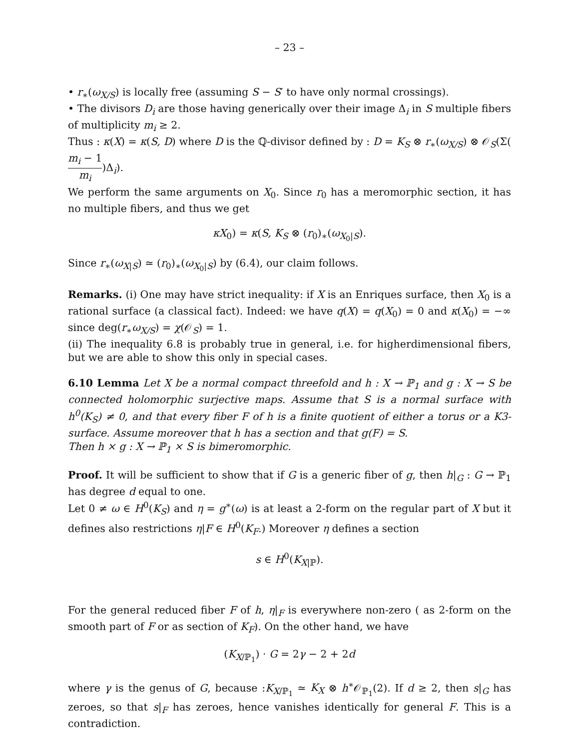– 23 –
• r<sub>∗</sub>(ω<sub>X/S</sub>) is locally free (assuming S − S′ to have only normal crossings).
• The divisors D<sub>i</sub> are those having generically over their image Δ<sub>i</sub> in S multiple fibers of multiplicity m<sub>i</sub> ≥ 2.
Thus : κ(X) = κ(S, D) where D is the ℚ-divisor defined by : D = K<sub>S</sub> ⊗ r<sub>∗</sub>(ω<sub>X/S</sub>) ⊗ 𝒪<sub>S</sub>(Σ(m<sub>i</sub> − 1 m<sub>i</sub>)Δ<sub>i</sub>).
We perform the same arguments on X<sub>0</sub>. Since r<sub>0</sub> has a meromorphic section, it has no multiple fibers, and thus we get
κX<sub>0</sub>) = κ(S, K<sub>S</sub> ⊗ (r<sub>0</sub>)<sub>∗</sub>(ω<sub>X<sub>0</sub>|S</sub>).
Since r<sub>∗</sub>(ω<sub>X|S</sub>) ≃ (r<sub>0</sub>)<sub>∗</sub>(ω<sub>X<sub>0</sub>|S</sub>) by (6.4), our claim follows.
Remarks. (i) One may have strict inequality: if X is an Enriques surface, then X<sub>0</sub> is a rational surface (a classical fact). Indeed: we have q(X) = q(X<sub>0</sub>) = 0 and κ(X<sub>0</sub>) = −∞ since deg(r<sub>∗</sub>ω<sub>X/S</sub>) = χ(𝒪<sub>S</sub>) = 1.
(ii) The inequality 6.8 is probably true in general, i.e. for higherdimensional fibers, but we are able to show this only in special cases.
6.10 Lemma Let X be a normal compact threefold and h : X → ℙ<sub>1</sub> and g : X → S be connected holomorphic surjective maps. Assume that S is a normal surface with h<sup>0</sup>(K<sub>S</sub>) ≠ 0, and that every fiber F of h is a finite quotient of either a torus or a K3-surface. Assume moreover that h has a section and that g(F) = S.
Then h × g : X → ℙ<sub>1</sub> × S is bimeromorphic.
Proof. It will be sufficient to show that if G is a generic fiber of g, then h|<sub>G</sub> : G → ℙ<sub>1</sub> has degree d equal to one.
Let 0 ≠ ω ∈ H<sup>0</sup>(K<sub>S</sub>) and η = g<sup>∗</sup>(ω) is at least a 2-form on the regular part of X but it defines also restrictions η|F ∈ H<sup>0</sup>(K<sub>F</sub>.) Moreover η defines a section
s ∈ H<sup>0</sup>(K<sub>X|ℙ</sub>).
For the general reduced fiber F of h, η|<sub>F</sub> is everywhere non-zero ( as 2-form on the smooth part of F or as section of K<sub>F</sub>). On the other hand, we have
(K<sub>X/ℙ<sub>1</sub></sub>) · G = 2γ − 2 + 2d
where γ is the genus of G, because :K<sub>X/ℙ<sub>1</sub></sub> ≃ K<sub>X</sub> ⊗ h<sup>∗</sup>𝒪<sub>ℙ<sub>1</sub></sub>(2). If d ≥ 2, then s|<sub>G</sub> has zeroes, so that s|<sub>F</sub> has zeroes, hence vanishes identically for general F. This is a contradiction.